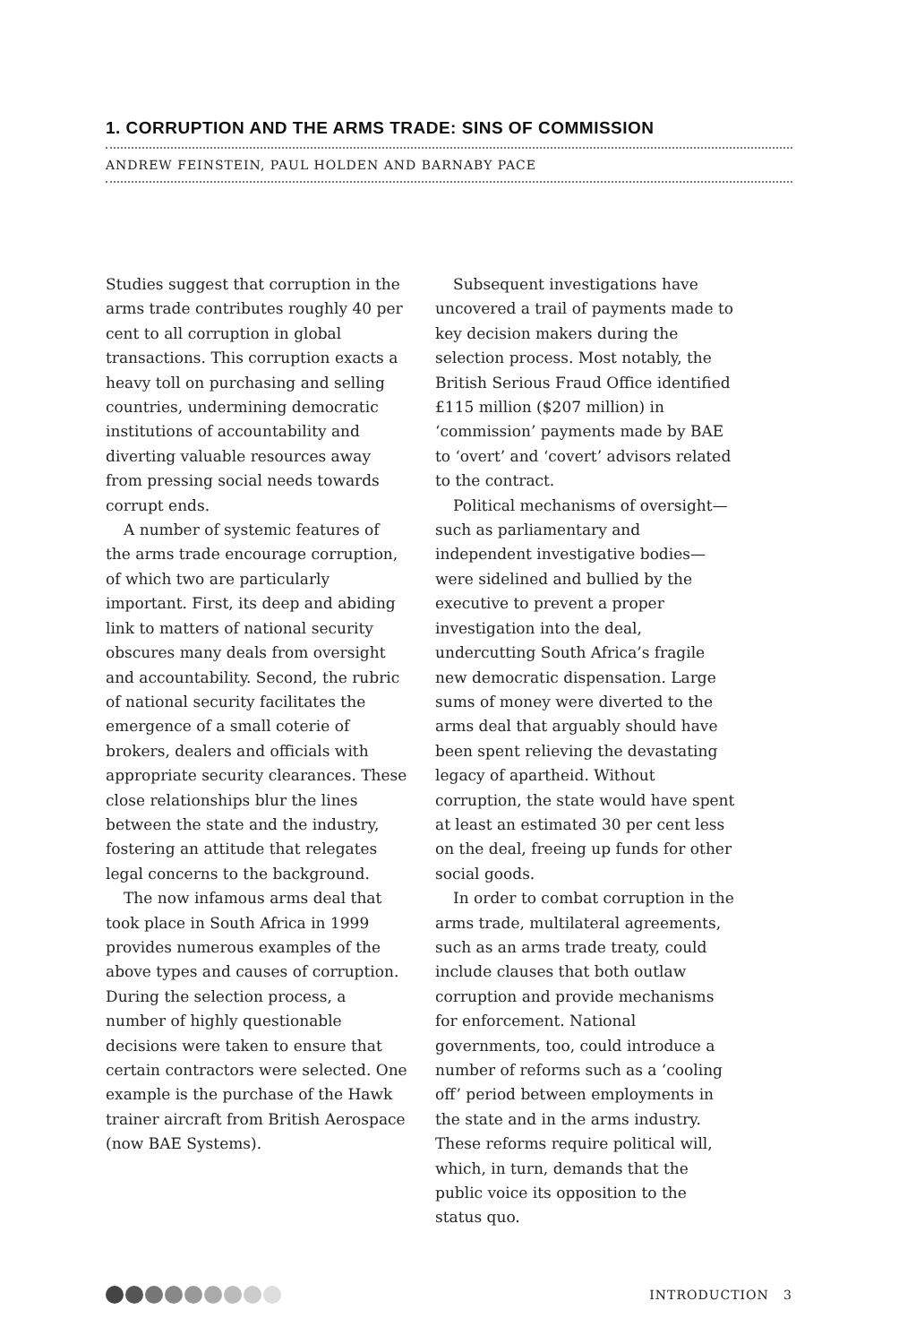1. CORRUPTION AND THE ARMS TRADE: SINS OF COMMISSION
ANDREW FEINSTEIN, PAUL HOLDEN AND BARNABY PACE
Studies suggest that corruption in the arms trade contributes roughly 40 per cent to all corruption in global transactions. This corruption exacts a heavy toll on purchasing and selling countries, undermining democratic institutions of accountability and diverting valuable resources away from pressing social needs towards corrupt ends.
A number of systemic features of the arms trade encourage corruption, of which two are particularly important. First, its deep and abiding link to matters of national security obscures many deals from oversight and accountability. Second, the rubric of national security facilitates the emergence of a small coterie of brokers, dealers and officials with appropriate security clearances. These close relationships blur the lines between the state and the industry, fostering an attitude that relegates legal concerns to the background.
The now infamous arms deal that took place in South Africa in 1999 provides numerous examples of the above types and causes of corruption. During the selection process, a number of highly questionable decisions were taken to ensure that certain contractors were selected. One example is the purchase of the Hawk trainer aircraft from British Aerospace (now BAE Systems).
Subsequent investigations have uncovered a trail of payments made to key decision makers during the selection process. Most notably, the British Serious Fraud Office identified £115 million ($207 million) in ‘commission’ payments made by BAE to ‘overt’ and ‘covert’ advisors related to the contract.
Political mechanisms of oversight—such as parliamentary and independent investigative bodies—were sidelined and bullied by the executive to prevent a proper investigation into the deal, undercutting South Africa’s fragile new democratic dispensation. Large sums of money were diverted to the arms deal that arguably should have been spent relieving the devastating legacy of apartheid. Without corruption, the state would have spent at least an estimated 30 per cent less on the deal, freeing up funds for other social goods.
In order to combat corruption in the arms trade, multilateral agreements, such as an arms trade treaty, could include clauses that both outlaw corruption and provide mechanisms for enforcement. National governments, too, could introduce a number of reforms such as a ‘cooling off’ period between employments in the state and in the arms industry. These reforms require political will, which, in turn, demands that the public voice its opposition to the status quo.
INTRODUCTION 3